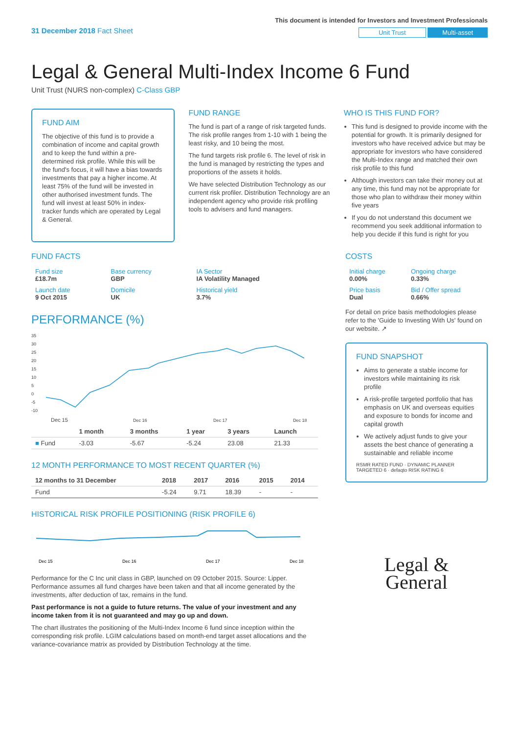31 December 2018 Fact Sheet
This document is intended for Investors and Investment Professionals
Unit Trust Multi-asset
Legal & General Multi-Index Income 6 Fund
Unit Trust (NURS non-complex) C-Class GBP
FUND AIM
The objective of this fund is to provide a combination of income and capital growth and to keep the fund within a pre-determined risk profile. While this will be the fund's focus, it will have a bias towards investments that pay a higher income. At least 75% of the fund will be invested in other authorised investment funds. The fund will invest at least 50% in index-tracker funds which are operated by Legal & General.
FUND RANGE
The fund is part of a range of risk targeted funds. The risk profile ranges from 1-10 with 1 being the least risky, and 10 being the most.
The fund targets risk profile 6. The level of risk in the fund is managed by restricting the types and proportions of the assets it holds.
We have selected Distribution Technology as our current risk profiler. Distribution Technology are an independent agency who provide risk profiling tools to advisers and fund managers.
WHO IS THIS FUND FOR?
This fund is designed to provide income with the potential for growth. It is primarily designed for investors who have received advice but may be appropriate for investors who have considered the Multi-Index range and matched their own risk profile to this fund
Although investors can take their money out at any time, this fund may not be appropriate for those who plan to withdraw their money within five years
If you do not understand this document we recommend you seek additional information to help you decide if this fund is right for you
FUND FACTS
| Fund size £18.7m | Base currency GBP | IA Sector IA Volatility Managed |
| Launch date 9 Oct 2015 | Domicile UK | Historical yield 3.7% |
PERFORMANCE (%)
35
30
25
20
15
10
5
0
-5
-10
Dec 15
Dec 16
Dec 17
Dec 18
| | 1 month | 3 months | 1 year | 3 years | Launch |
| --- | --- | --- | --- | --- | --- |
| ■ Fund | -3.03 | -5.67 | -5.24 | 23.08 | 21.33 |
12 MONTH PERFORMANCE TO MOST RECENT QUARTER (%)
| 12 months to 31 December | 2018 | 2017 | 2016 | 2015 | 2014 |
| --- | --- | --- | --- | --- | --- |
| Fund | -5.24 | 9.71 | 18.39 | - | - |
HISTORICAL RISK PROFILE POSITIONING (RISK PROFILE 6)
Dec 15
Dec 16
Dec 17
Dec 18
Performance for the C Inc unit class in GBP, launched on 09 October 2015. Source: Lipper. Performance assumes all fund charges have been taken and that all income generated by the investments, after deduction of tax, remains in the fund.
Past performance is not a guide to future returns. The value of your investment and any income taken from it is not guaranteed and may go up and down.
The chart illustrates the positioning of the Multi-Index Income 6 fund since inception within the corresponding risk profile. LGIM calculations based on month-end target asset allocations and the variance-covariance matrix as provided by Distribution Technology at the time.
COSTS
| Initial charge 0.00% | Ongoing charge 0.33% |
| Price basis Dual | Bid / Offer spread 0.66% |
For detail on price basis methodologies please refer to the 'Guide to Investing With Us' found on our website. ↗
FUND SNAPSHOT
Aims to generate a stable income for investors while maintaining its risk profile
A risk-profile targeted portfolio that has emphasis on UK and overseas equities and exposure to bonds for income and capital growth
We actively adjust funds to give your assets the best chance of generating a sustainable and reliable income
RSMR RATED FUND · DYNAMIC PLANNER TARGETED 6 · defaqto RISK RATING 6
Legal &
General